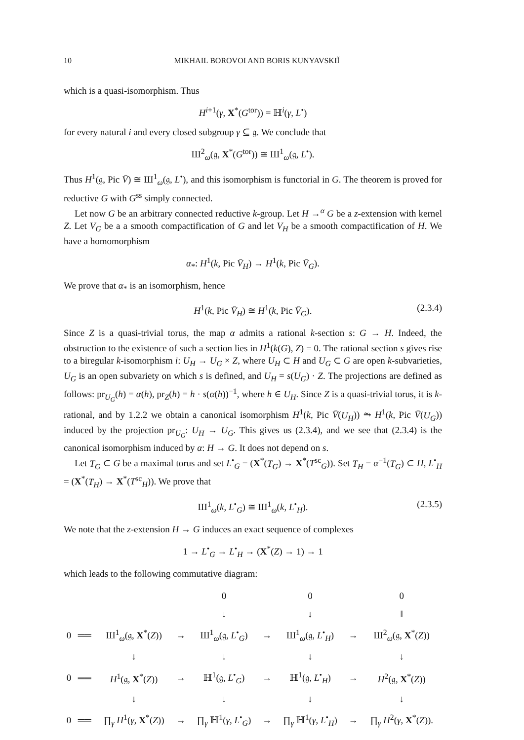10 MIKHAIL BOROVOI AND BORIS KUNYAVSKIĬ
which is a quasi-isomorphism. Thus
H<sup>i+1</sup>(γ, X<sup>*</sup>(G<sup>tor</sup>)) = ℍ<sup>i</sup>(γ, L<sup>•</sup>)
for every natural i and every closed subgroup γ ⊆ 𝔤. We conclude that
Ш<sup>2</sup><sub>ω</sub>(𝔤, X<sup>*</sup>(G<sup>tor</sup>)) ≅ Ш<sup>1</sup><sub>ω</sub>(𝔤, L<sup>•</sup>).
Thus H<sup>1</sup>(𝔤, Pic V̄) ≅ Ш<sup>1</sup><sub>ω</sub>(𝔤, L<sup>•</sup>), and this isomorphism is functorial in G. The theorem is proved for reductive G with G<sup>ss</sup> simply connected.
Let now G be an arbitrary connected reductive k-group. Let H →<sup>α</sup> G be a z-extension with kernel Z. Let V<sub>G</sub> be a a smooth compactification of G and let V<sub>H</sub> be a smooth compactification of H. We have a homomorphism
α<sub>*</sub>: H<sup>1</sup>(k, Pic V̄<sub>H</sub>) → H<sup>1</sup>(k, Pic V̄<sub>G</sub>).
We prove that α<sub>*</sub> is an isomorphism, hence
H<sup>1</sup>(k, Pic V̄<sub>H</sub>) ≅ H<sup>1</sup>(k, Pic V̄<sub>G</sub>). (2.3.4)
Since Z is a quasi-trivial torus, the map α admits a rational k-section s: G → H. Indeed, the obstruction to the existence of such a section lies in H<sup>1</sup>(k(G), Z) = 0. The rational section s gives rise to a biregular k-isomorphism i: U<sub>H</sub> → U<sub>G</sub> × Z, where U<sub>H</sub> ⊂ H and U<sub>G</sub> ⊂ G are open k-subvarieties, U<sub>G</sub> is an open subvariety on which s is defined, and U<sub>H</sub> = s(U<sub>G</sub>) · Z. The projections are defined as follows: pr<sub>U<sub>G</sub></sub>(h) = α(h), pr<sub>Z</sub>(h) = h · s(α(h))<sup>−1</sup>, where h ∈ U<sub>H</sub>. Since Z is a quasi-trivial torus, it is k-rational, and by 1.2.2 we obtain a canonical isomorphism H<sup>1</sup>(k, Pic V̄(U<sub>H</sub>)) ⥲ H<sup>1</sup>(k, Pic V̄(U<sub>G</sub>)) induced by the projection pr<sub>U<sub>G</sub></sub>: U<sub>H</sub> → U<sub>G</sub>. This gives us (2.3.4), and we see that (2.3.4) is the canonical isomorphism induced by α: H → G. It does not depend on s.
Let T<sub>G</sub> ⊂ G be a maximal torus and set L<sup>•</sup><sub>G</sub> = (X<sup>*</sup>(T<sub>G</sub>) → X<sup>*</sup>(T<sup>sc</sup><sub>G</sub>)). Set T<sub>H</sub> = α<sup>−1</sup>(T<sub>G</sub>) ⊂ H, L<sup>•</sup><sub>H</sub> = (X<sup>*</sup>(T<sub>H</sub>) → X<sup>*</sup>(T<sup>sc</sup><sub>H</sub>)). We prove that
Ш<sup>1</sup><sub>ω</sub>(k, L<sup>•</sup><sub>G</sub>) ≅ Ш<sup>1</sup><sub>ω</sub>(k, L<sup>•</sup><sub>H</sub>). (2.3.5)
We note that the z-extension H → G induces an exact sequence of complexes
1 → L<sup>•</sup><sub>G</sub> → L<sup>•</sup><sub>H</sub> → (X<sup>*</sup>(Z) → 1) → 1
which leads to the following commutative diagram:
| | | | | 0 | | 0 | | 0 |
| | | | | ↓ | | ↓ | | ‖ |
| 0 | ══ | Ш<sup>1</sup><sub>ω</sub>(𝔤, X<sup>*</sup>( Z )) | → | Ш<sup>1</sup><sub>ω</sub>(𝔤, L<sup>•</sup><sub>G</sub>) | → | Ш<sup>1</sup><sub>ω</sub>(𝔤, L<sup>•</sup><sub>H</sub>) | → | Ш<sup>2</sup><sub>ω</sub>(𝔤, X<sup>*</sup>( Z )) |
| | | ↓ | | ↓ | | ↓ | | ↓ |
| 0 | ══ | H<sup>1</sup>(𝔤, X<sup>*</sup>( Z )) | → | ℍ<sup>1</sup>(𝔤, L<sup>•</sup><sub>G</sub>) | → | ℍ<sup>1</sup>(𝔤, L<sup>•</sup><sub>H</sub>) | → | H<sup>2</sup>(𝔤, X<sup>*</sup>( Z )) |
| | | ↓ | | ↓ | | ↓ | | ↓ |
| 0 | ══ | ∏<sub>γ</sub> H<sup>1</sup>( γ , X<sup>*</sup>( Z )) | → | ∏<sub>γ</sub> ℍ<sup>1</sup>( γ , L<sup>•</sup><sub>G</sub>) | → | ∏<sub>γ</sub> ℍ<sup>1</sup>( γ , L<sup>•</sup><sub>H</sub>) | → | ∏<sub>γ</sub> H<sup>2</sup>( γ , X<sup>*</sup>( Z )). |